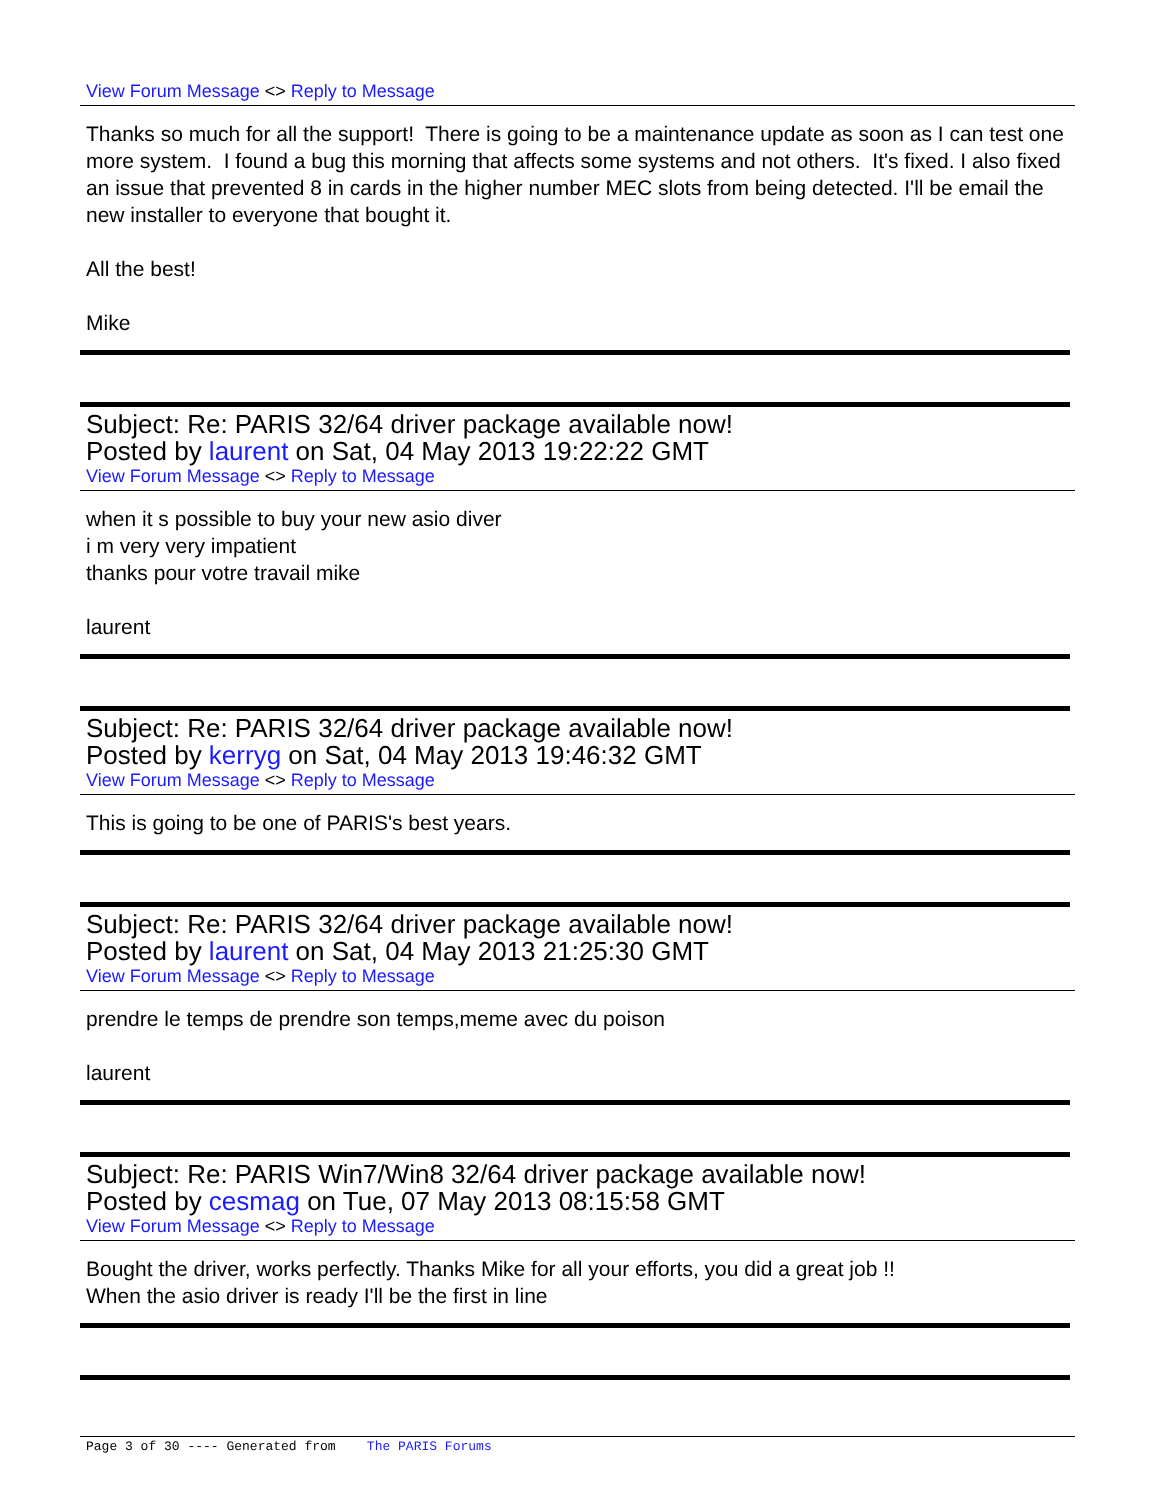View Forum Message <> Reply to Message
Thanks so much for all the support! There is going to be a maintenance update as soon as I can test one more system. I found a bug this morning that affects some systems and not others. It's fixed. I also fixed an issue that prevented 8 in cards in the higher number MEC slots from being detected. I'll be email the new installer to everyone that bought it.
All the best!
Mike
Subject: Re: PARIS 32/64 driver package available now!
Posted by laurent on Sat, 04 May 2013 19:22:22 GMT
View Forum Message <> Reply to Message
when it s possible to buy your new asio diver
i m very very impatient
thanks pour votre travail mike
laurent
Subject: Re: PARIS 32/64 driver package available now!
Posted by kerryg on Sat, 04 May 2013 19:46:32 GMT
View Forum Message <> Reply to Message
This is going to be one of PARIS's best years.
Subject: Re: PARIS 32/64 driver package available now!
Posted by laurent on Sat, 04 May 2013 21:25:30 GMT
View Forum Message <> Reply to Message
prendre le temps de prendre son temps,meme avec du poison
laurent
Subject: Re: PARIS Win7/Win8 32/64 driver package available now!
Posted by cesmag on Tue, 07 May 2013 08:15:58 GMT
View Forum Message <> Reply to Message
Bought the driver, works perfectly. Thanks Mike for all your efforts, you did a great job !!
When the asio driver is ready I'll be the first in line
Page 3 of 30 ---- Generated from The PARIS Forums